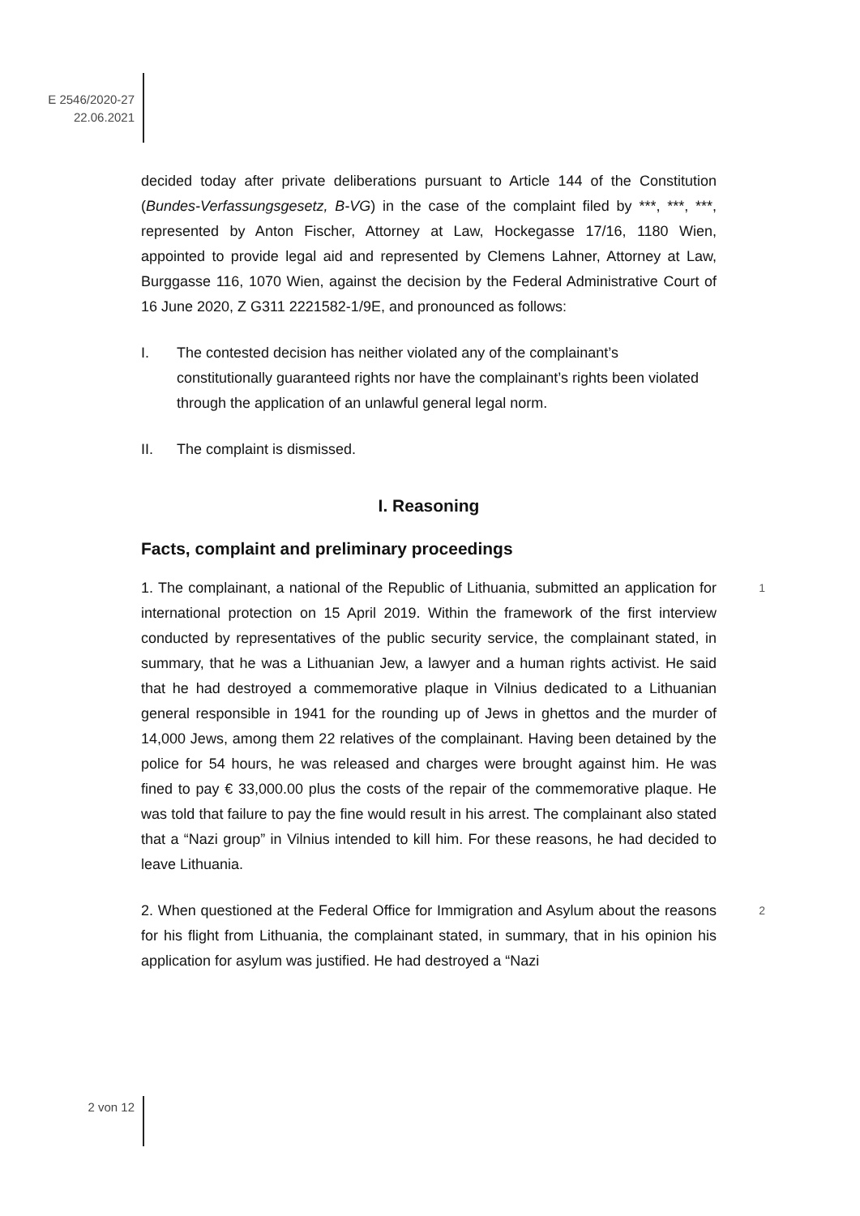E 2546/2020-27
22.06.2021
decided today after private deliberations pursuant to Article 144 of the Constitution (Bundes-Verfassungsgesetz, B-VG) in the case of the complaint filed by ***, ***, ***, represented by Anton Fischer, Attorney at Law, Hockegasse 17/16, 1180 Wien, appointed to provide legal aid and represented by Clemens Lahner, Attorney at Law, Burggasse 116, 1070 Wien, against the decision by the Federal Administrative Court of 16 June 2020, Z G311 2221582-1/9E, and pronounced as follows:
I. The contested decision has neither violated any of the complainant’s constitutionally guaranteed rights nor have the complainant’s rights been violated through the application of an unlawful general legal norm.
II. The complaint is dismissed.
I. Reasoning
Facts, complaint and preliminary proceedings
1 1. The complainant, a national of the Republic of Lithuania, submitted an application for international protection on 15 April 2019. Within the framework of the first interview conducted by representatives of the public security service, the complainant stated, in summary, that he was a Lithuanian Jew, a lawyer and a human rights activist. He said that he had destroyed a commemorative plaque in Vilnius dedicated to a Lithuanian general responsible in 1941 for the rounding up of Jews in ghettos and the murder of 14,000 Jews, among them 22 relatives of the complainant. Having been detained by the police for 54 hours, he was released and charges were brought against him. He was fined to pay € 33,000.00 plus the costs of the repair of the commemorative plaque. He was told that failure to pay the fine would result in his arrest. The complainant also stated that a “Nazi group” in Vilnius intended to kill him. For these reasons, he had decided to leave Lithuania.
2 2. When questioned at the Federal Office for Immigration and Asylum about the reasons for his flight from Lithuania, the complainant stated, in summary, that in his opinion his application for asylum was justified. He had destroyed a “Nazi
2 von 12